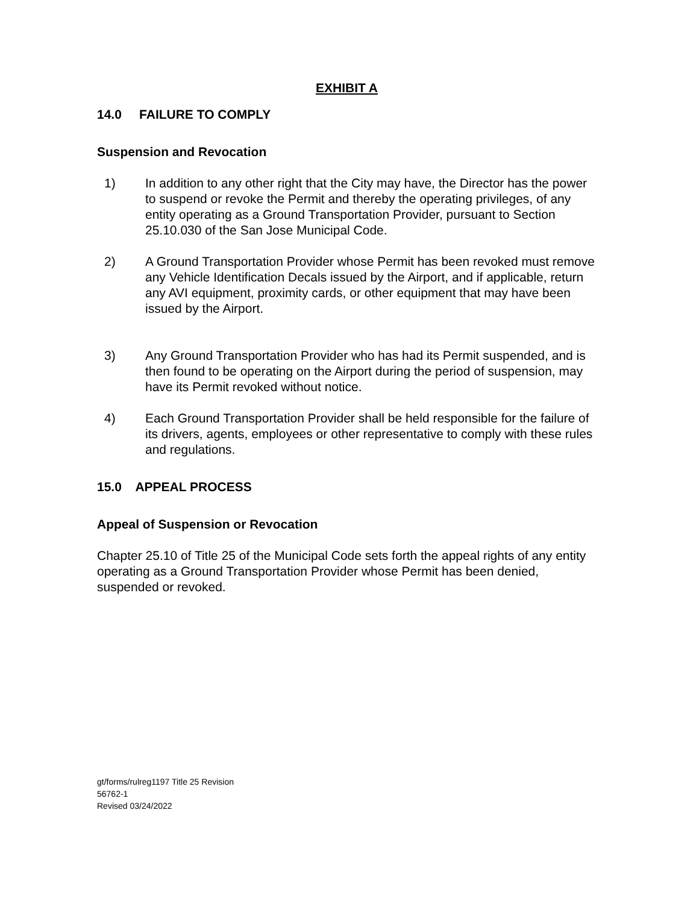EXHIBIT A
14.0 FAILURE TO COMPLY
Suspension and Revocation
1) In addition to any other right that the City may have, the Director has the power to suspend or revoke the Permit and thereby the operating privileges, of any entity operating as a Ground Transportation Provider, pursuant to Section 25.10.030 of the San Jose Municipal Code.
2) A Ground Transportation Provider whose Permit has been revoked must remove any Vehicle Identification Decals issued by the Airport, and if applicable, return any AVI equipment, proximity cards, or other equipment that may have been issued by the Airport.
3) Any Ground Transportation Provider who has had its Permit suspended, and is then found to be operating on the Airport during the period of suspension, may have its Permit revoked without notice.
4) Each Ground Transportation Provider shall be held responsible for the failure of its drivers, agents, employees or other representative to comply with these rules and regulations.
15.0 APPEAL PROCESS
Appeal of Suspension or Revocation
Chapter 25.10 of Title 25 of the Municipal Code sets forth the appeal rights of any entity operating as a Ground Transportation Provider whose Permit has been denied, suspended or revoked.
gt/forms/rulreg1197 Title 25 Revision
56762-1
Revised 03/24/2022